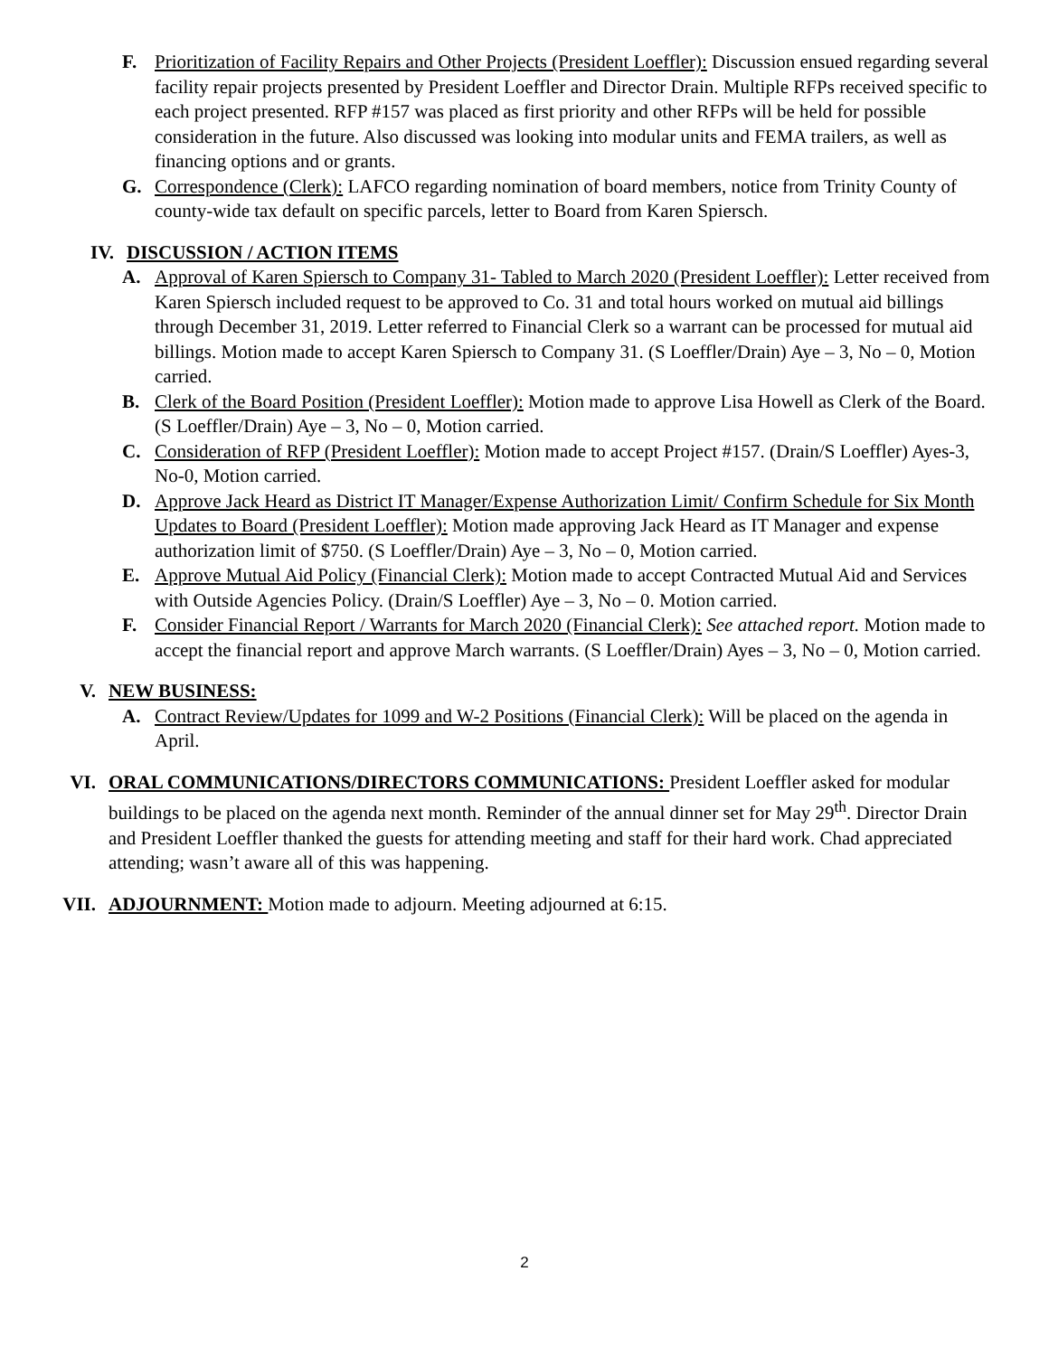F. Prioritization of Facility Repairs and Other Projects (President Loeffler): Discussion ensued regarding several facility repair projects presented by President Loeffler and Director Drain. Multiple RFPs received specific to each project presented. RFP #157 was placed as first priority and other RFPs will be held for possible consideration in the future. Also discussed was looking into modular units and FEMA trailers, as well as financing options and or grants.
G. Correspondence (Clerk): LAFCO regarding nomination of board members, notice from Trinity County of county-wide tax default on specific parcels, letter to Board from Karen Spiersch.
IV. DISCUSSION / ACTION ITEMS
A. Approval of Karen Spiersch to Company 31- Tabled to March 2020 (President Loeffler): Letter received from Karen Spiersch included request to be approved to Co. 31 and total hours worked on mutual aid billings through December 31, 2019. Letter referred to Financial Clerk so a warrant can be processed for mutual aid billings. Motion made to accept Karen Spiersch to Company 31. (S Loeffler/Drain) Aye – 3, No – 0, Motion carried.
B. Clerk of the Board Position (President Loeffler): Motion made to approve Lisa Howell as Clerk of the Board. (S Loeffler/Drain) Aye – 3, No – 0, Motion carried.
C. Consideration of RFP (President Loeffler): Motion made to accept Project #157. (Drain/S Loeffler) Ayes-3, No-0, Motion carried.
D. Approve Jack Heard as District IT Manager/Expense Authorization Limit/ Confirm Schedule for Six Month Updates to Board (President Loeffler): Motion made approving Jack Heard as IT Manager and expense authorization limit of $750. (S Loeffler/Drain) Aye – 3, No – 0, Motion carried.
E. Approve Mutual Aid Policy (Financial Clerk): Motion made to accept Contracted Mutual Aid and Services with Outside Agencies Policy. (Drain/S Loeffler) Aye – 3, No – 0. Motion carried.
F. Consider Financial Report / Warrants for March 2020 (Financial Clerk): See attached report. Motion made to accept the financial report and approve March warrants. (S Loeffler/Drain) Ayes – 3, No – 0, Motion carried.
V. NEW BUSINESS:
A. Contract Review/Updates for 1099 and W-2 Positions (Financial Clerk): Will be placed on the agenda in April.
VI. ORAL COMMUNICATIONS/DIRECTORS COMMUNICATIONS: President Loeffler asked for modular buildings to be placed on the agenda next month. Reminder of the annual dinner set for May 29<sup>th</sup>. Director Drain and President Loeffler thanked the guests for attending meeting and staff for their hard work. Chad appreciated attending; wasn’t aware all of this was happening.
VII. ADJOURNMENT: Motion made to adjourn. Meeting adjourned at 6:15.
2